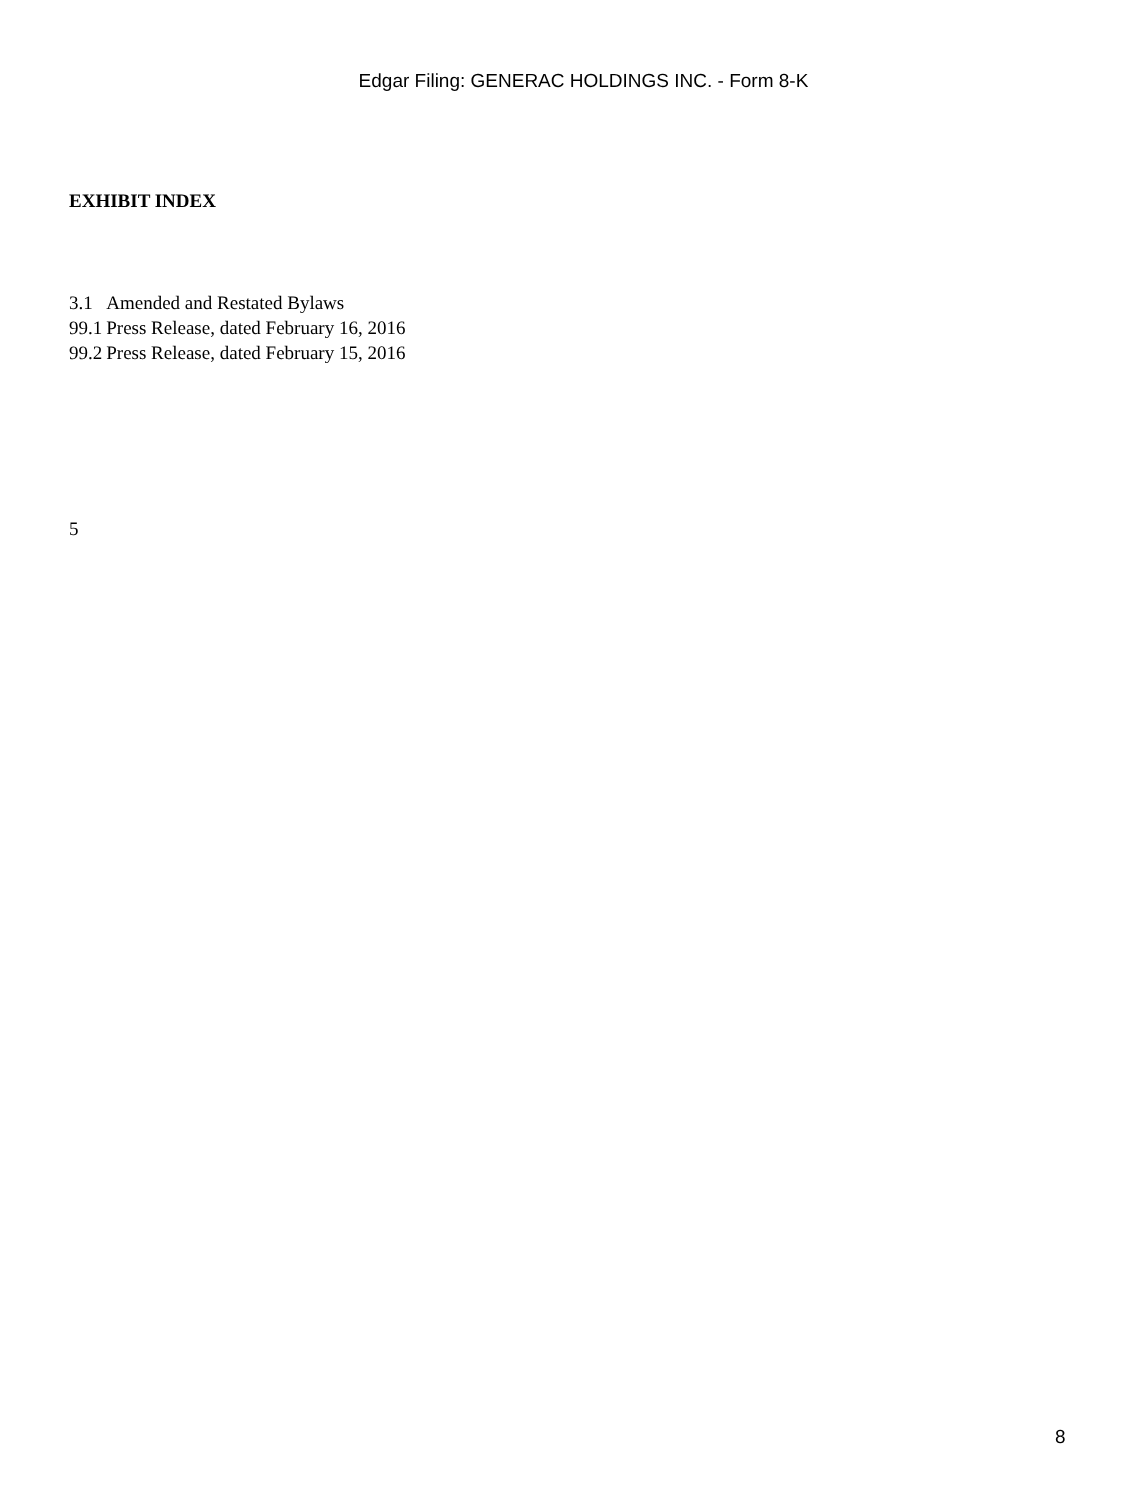Edgar Filing: GENERAC HOLDINGS INC. - Form 8-K
EXHIBIT INDEX
| 3.1 | Amended and Restated Bylaws |
| 99.1 | Press Release, dated February 16, 2016 |
| 99.2 | Press Release, dated February 15, 2016 |
5
8